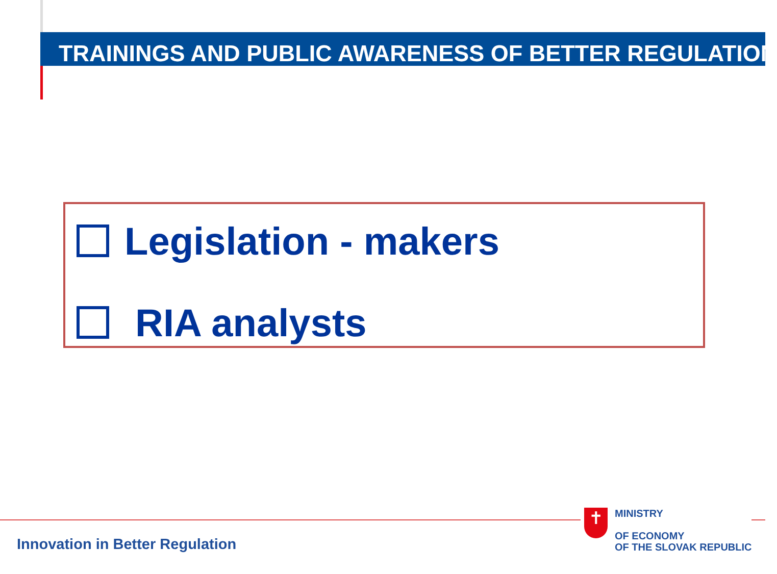TRAININGS AND PUBLIC AWARENESS OF BETTER REGULATION
Legislation - makers
RIA analysts
Innovation in Better Regulation
✝
MINISTRY
OF ECONOMY
OF THE SLOVAK REPUBLIC